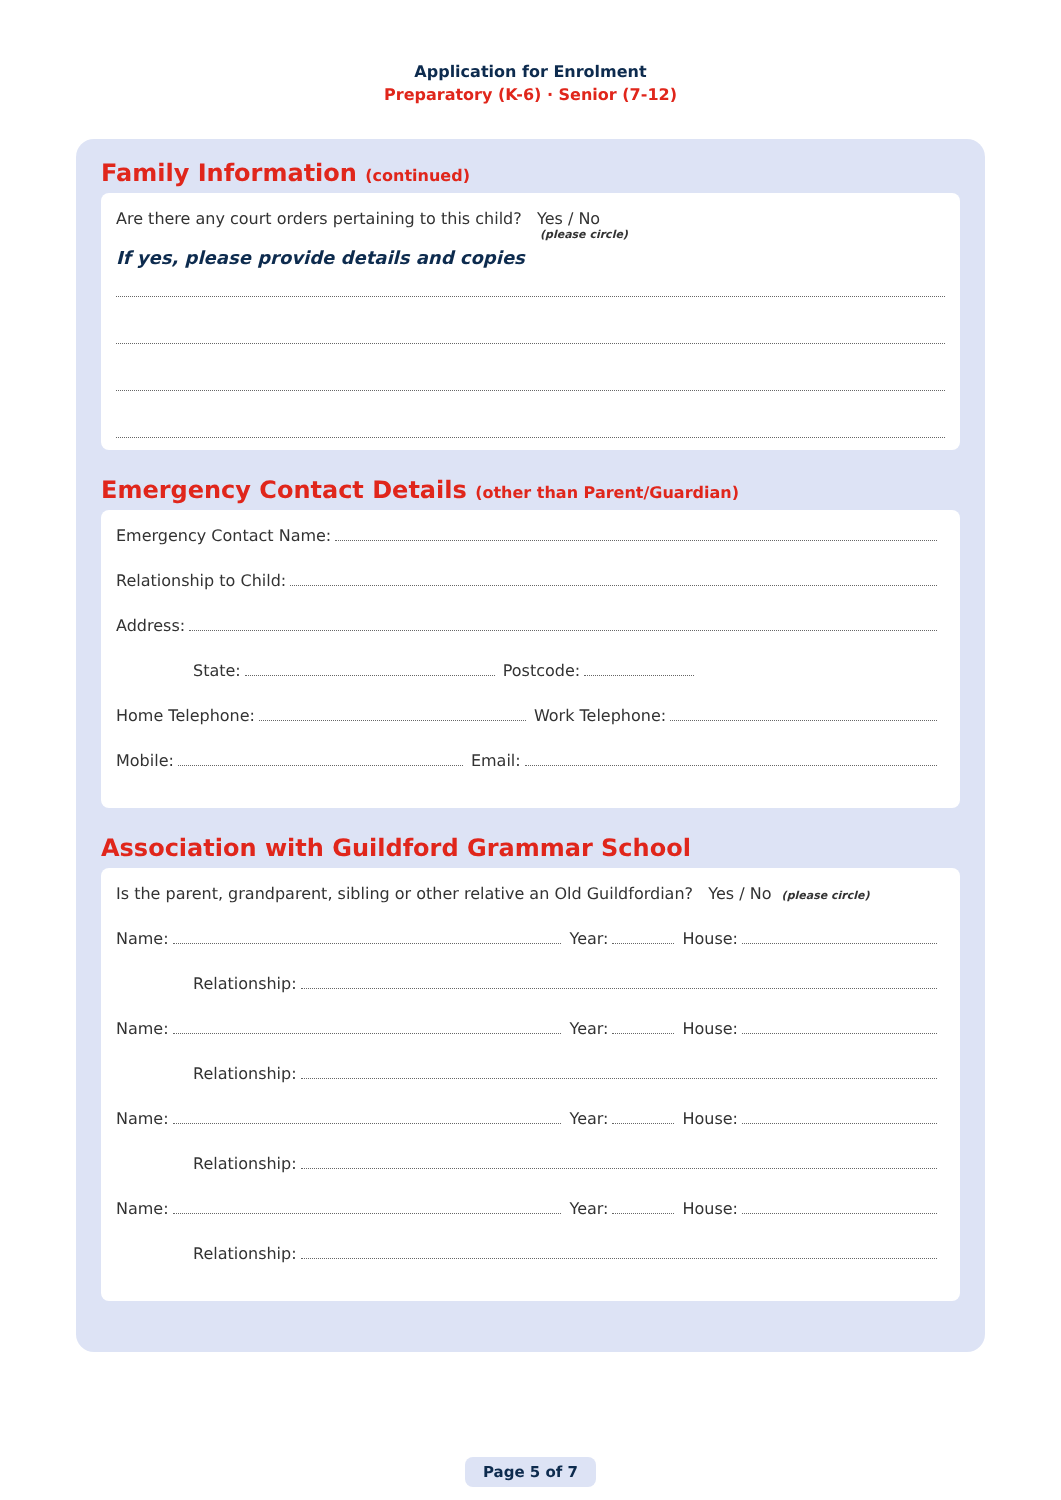Application for Enrolment
Preparatory (K-6) · Senior (7-12)
Family Information (continued)
Are there any court orders pertaining to this child? Yes / No
(please circle)
If yes, please provide details and copies
Emergency Contact Details (other than Parent/Guardian)
Emergency Contact Name:
Relationship to Child:
Address:
State: Postcode:
Home Telephone: Work Telephone:
Mobile: Email:
Association with Guildford Grammar School
Is the parent, grandparent, sibling or other relative an Old Guildfordian? Yes / No (please circle)
Name: Year: House:
Relationship:
Name: Year: House:
Relationship:
Name: Year: House:
Relationship:
Name: Year: House:
Relationship:
Page 5 of 7